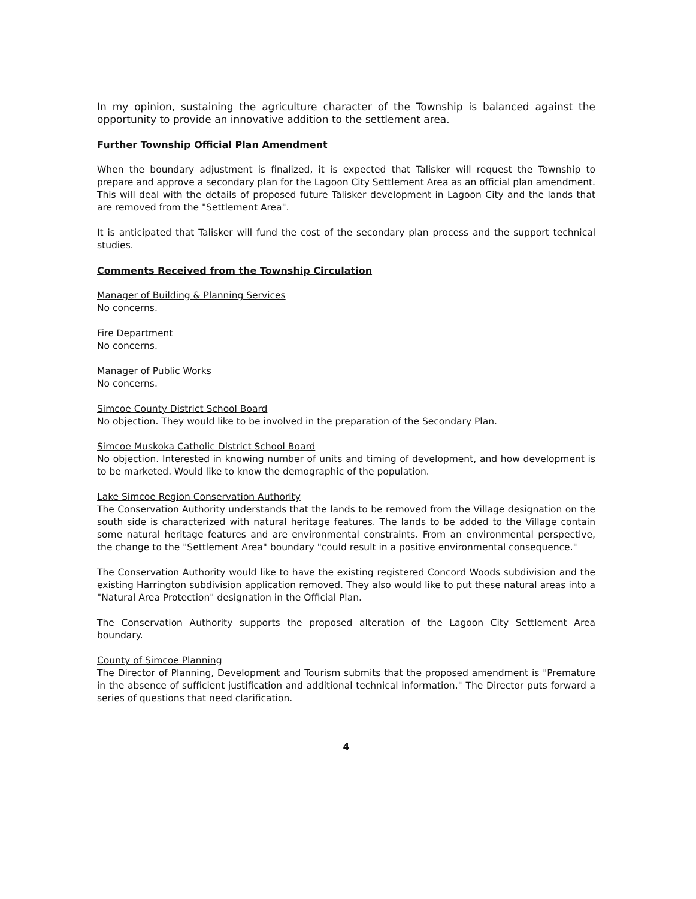In my opinion, sustaining the agriculture character of the Township is balanced against the opportunity to provide an innovative addition to the settlement area.
Further Township Official Plan Amendment
When the boundary adjustment is finalized, it is expected that Talisker will request the Township to prepare and approve a secondary plan for the Lagoon City Settlement Area as an official plan amendment. This will deal with the details of proposed future Talisker development in Lagoon City and the lands that are removed from the "Settlement Area".
It is anticipated that Talisker will fund the cost of the secondary plan process and the support technical studies.
Comments Received from the Township Circulation
Manager of Building & Planning Services
No concerns.
Fire Department
No concerns.
Manager of Public Works
No concerns.
Simcoe County District School Board
No objection. They would like to be involved in the preparation of the Secondary Plan.
Simcoe Muskoka Catholic District School Board
No objection. Interested in knowing number of units and timing of development, and how development is to be marketed. Would like to know the demographic of the population.
Lake Simcoe Region Conservation Authority
The Conservation Authority understands that the lands to be removed from the Village designation on the south side is characterized with natural heritage features. The lands to be added to the Village contain some natural heritage features and are environmental constraints. From an environmental perspective, the change to the "Settlement Area" boundary "could result in a positive environmental consequence."
The Conservation Authority would like to have the existing registered Concord Woods subdivision and the existing Harrington subdivision application removed. They also would like to put these natural areas into a "Natural Area Protection" designation in the Official Plan.
The Conservation Authority supports the proposed alteration of the Lagoon City Settlement Area boundary.
County of Simcoe Planning
The Director of Planning, Development and Tourism submits that the proposed amendment is "Premature in the absence of sufficient justification and additional technical information." The Director puts forward a series of questions that need clarification.
4